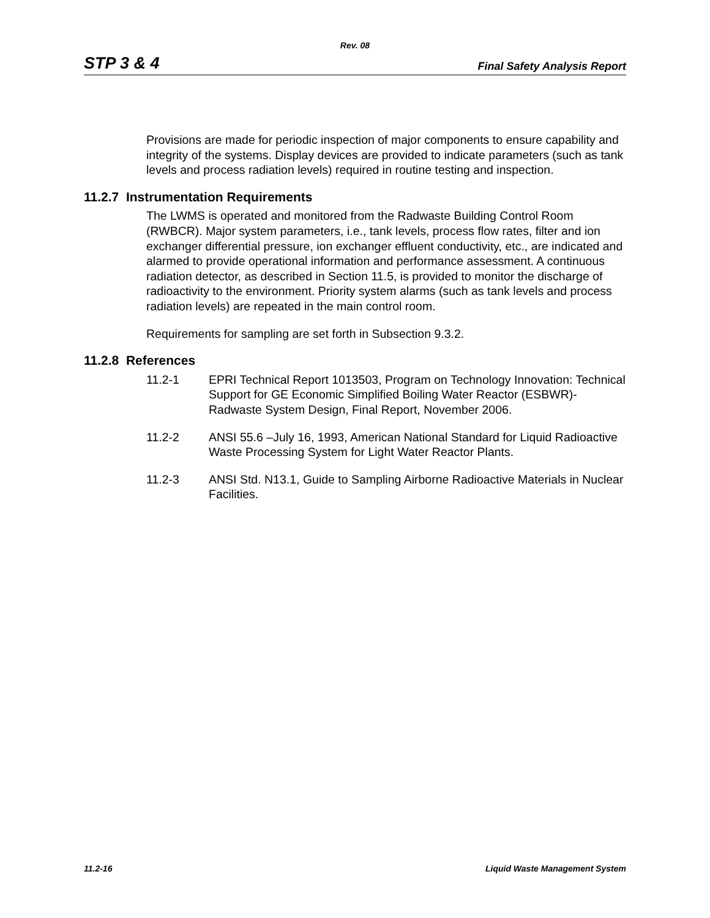Rev. 08
STP 3 & 4 Final Safety Analysis Report
Provisions are made for periodic inspection of major components to ensure capability and integrity of the systems. Display devices are provided to indicate parameters (such as tank levels and process radiation levels) required in routine testing and inspection.
11.2.7 Instrumentation Requirements
The LWMS is operated and monitored from the Radwaste Building Control Room (RWBCR). Major system parameters, i.e., tank levels, process flow rates, filter and ion exchanger differential pressure, ion exchanger effluent conductivity, etc., are indicated and alarmed to provide operational information and performance assessment. A continuous radiation detector, as described in Section 11.5, is provided to monitor the discharge of radioactivity to the environment. Priority system alarms (such as tank levels and process radiation levels) are repeated in the main control room.
Requirements for sampling are set forth in Subsection 9.3.2.
11.2.8 References
11.2-1 EPRI Technical Report 1013503, Program on Technology Innovation: Technical Support for GE Economic Simplified Boiling Water Reactor (ESBWR)-Radwaste System Design, Final Report, November 2006.
11.2-2 ANSI 55.6 –July 16, 1993, American National Standard for Liquid Radioactive Waste Processing System for Light Water Reactor Plants.
11.2-3 ANSI Std. N13.1, Guide to Sampling Airborne Radioactive Materials in Nuclear Facilities.
11.2-16 Liquid Waste Management System